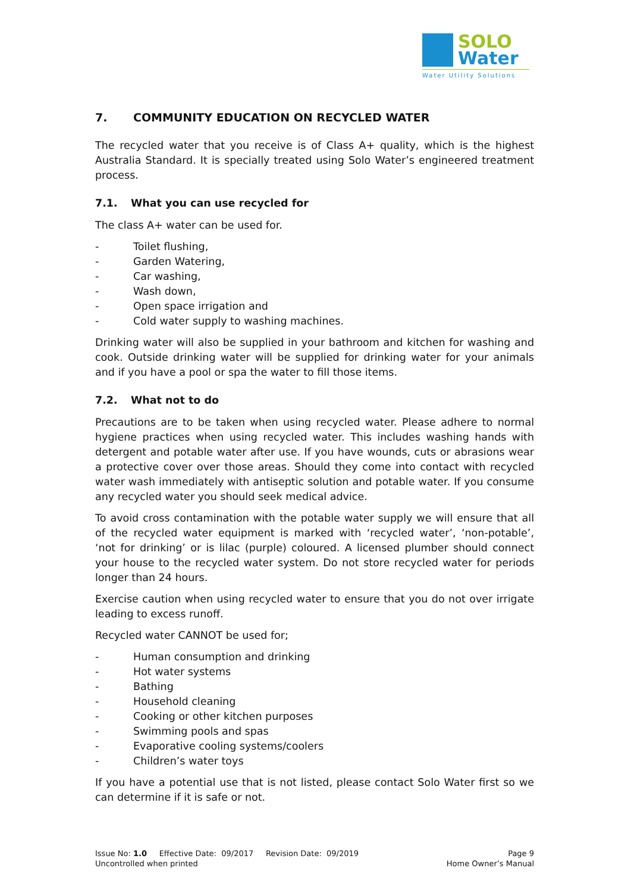SOLO
Water
Water Utility Solutions
7. COMMUNITY EDUCATION ON RECYCLED WATER
The recycled water that you receive is of Class A+ quality, which is the highest Australia Standard. It is specially treated using Solo Water’s engineered treatment process.
7.1. What you can use recycled for
The class A+ water can be used for.
- Toilet flushing,
- Garden Watering,
- Car washing,
- Wash down,
- Open space irrigation and
- Cold water supply to washing machines.
Drinking water will also be supplied in your bathroom and kitchen for washing and cook. Outside drinking water will be supplied for drinking water for your animals and if you have a pool or spa the water to fill those items.
7.2. What not to do
Precautions are to be taken when using recycled water. Please adhere to normal hygiene practices when using recycled water. This includes washing hands with detergent and potable water after use. If you have wounds, cuts or abrasions wear a protective cover over those areas. Should they come into contact with recycled water wash immediately with antiseptic solution and potable water. If you consume any recycled water you should seek medical advice.
To avoid cross contamination with the potable water supply we will ensure that all of the recycled water equipment is marked with ‘recycled water’, ‘non-potable’, ‘not for drinking’ or is lilac (purple) coloured. A licensed plumber should connect your house to the recycled water system. Do not store recycled water for periods longer than 24 hours.
Exercise caution when using recycled water to ensure that you do not over irrigate leading to excess runoff.
Recycled water CANNOT be used for;
- Human consumption and drinking
- Hot water systems
- Bathing
- Household cleaning
- Cooking or other kitchen purposes
- Swimming pools and spas
- Evaporative cooling systems/coolers
- Children’s water toys
If you have a potential use that is not listed, please contact Solo Water first so we can determine if it is safe or not.
Issue No: 1.0 Effective Date: 09/2017 Revision Date: 09/2019 Page 9
Uncontrolled when printed Home Owner’s Manual